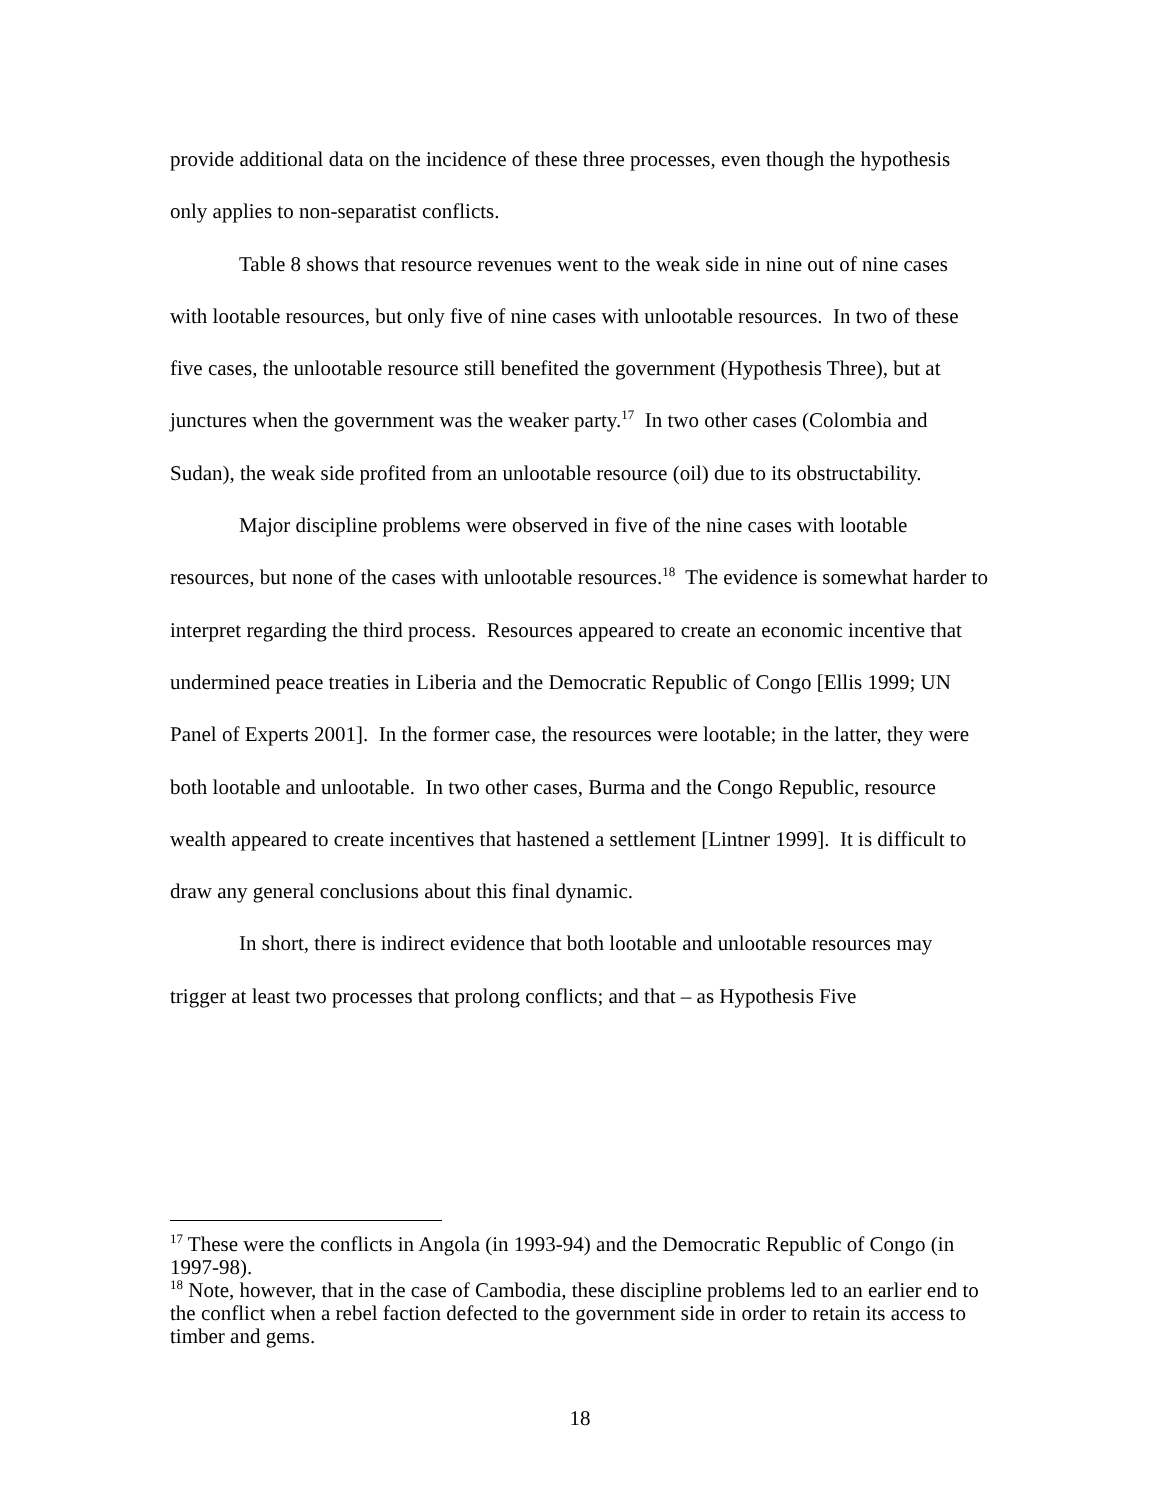provide additional data on the incidence of these three processes, even though the hypothesis only applies to non-separatist conflicts.
Table 8 shows that resource revenues went to the weak side in nine out of nine cases with lootable resources, but only five of nine cases with unlootable resources. In two of these five cases, the unlootable resource still benefited the government (Hypothesis Three), but at junctures when the government was the weaker party.<sup>17</sup> In two other cases (Colombia and Sudan), the weak side profited from an unlootable resource (oil) due to its obstructability.
Major discipline problems were observed in five of the nine cases with lootable resources, but none of the cases with unlootable resources.<sup>18</sup> The evidence is somewhat harder to interpret regarding the third process. Resources appeared to create an economic incentive that undermined peace treaties in Liberia and the Democratic Republic of Congo [Ellis 1999; UN Panel of Experts 2001]. In the former case, the resources were lootable; in the latter, they were both lootable and unlootable. In two other cases, Burma and the Congo Republic, resource wealth appeared to create incentives that hastened a settlement [Lintner 1999]. It is difficult to draw any general conclusions about this final dynamic.
In short, there is indirect evidence that both lootable and unlootable resources may trigger at least two processes that prolong conflicts; and that – as Hypothesis Five
<sup>17</sup> These were the conflicts in Angola (in 1993-94) and the Democratic Republic of Congo (in 1997-98).
<sup>18</sup> Note, however, that in the case of Cambodia, these discipline problems led to an earlier end to the conflict when a rebel faction defected to the government side in order to retain its access to timber and gems.
18